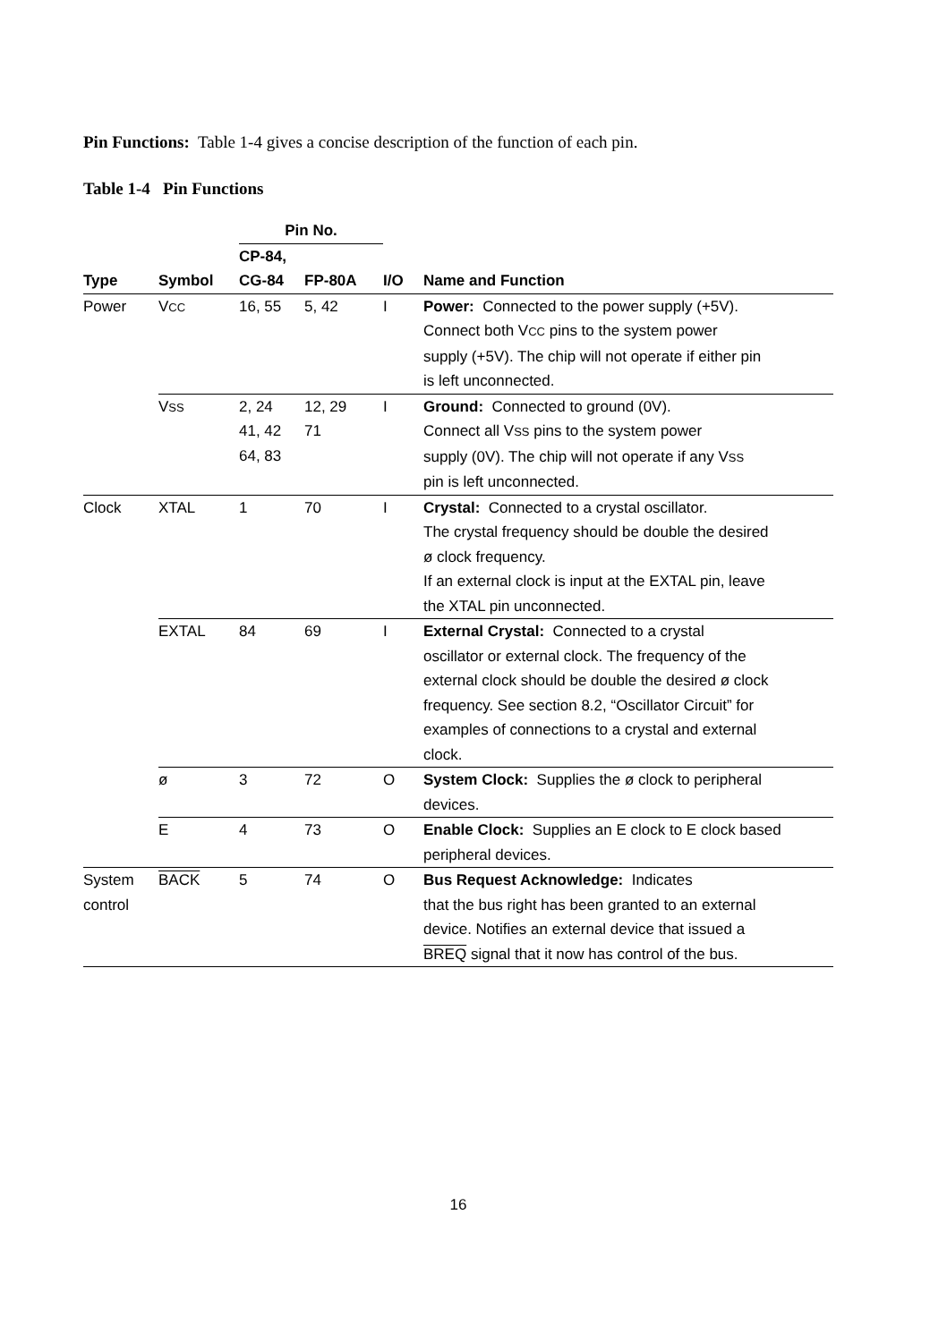Pin Functions: Table 1-4 gives a concise description of the function of each pin.
Table 1-4 Pin Functions
| | | Pin No. | | | |
| --- | --- | --- | --- | --- | --- |
| | | CP-84, | | | |
| Type | Symbol | CG-84 | FP-80A | I/O | Name and Function |
| Power | V CC | 16, 55 | 5, 42 | I | Power: Connected to the power supply (+5V). Connect both V CC pins to the system power supply (+5V). The chip will not operate if either pin is left unconnected. |
| | V SS | 2, 24 41, 42 64, 83 | 12, 29 71 | I | Ground: Connected to ground (0V). Connect all V SS pins to the system power supply (0V). The chip will not operate if any V SS pin is left unconnected. |
| Clock | XTAL | 1 | 70 | I | Crystal: Connected to a crystal oscillator. The crystal frequency should be double the desired ø clock frequency. If an external clock is input at the EXTAL pin, leave the XTAL pin unconnected. |
| | EXTAL | 84 | 69 | I | External Crystal: Connected to a crystal oscillator or external clock. The frequency of the external clock should be double the desired ø clock frequency. See section 8.2, “Oscillator Circuit” for examples of connections to a crystal and external clock. |
| | ø | 3 | 72 | O | System Clock: Supplies the ø clock to peripheral devices. |
| | E | 4 | 73 | O | Enable Clock: Supplies an E clock to E clock based peripheral devices. |
| System control | BACK | 5 | 74 | O | Bus Request Acknowledge: Indicates that the bus right has been granted to an external device. Notifies an external device that issued a BREQ signal that it now has control of the bus. |
16